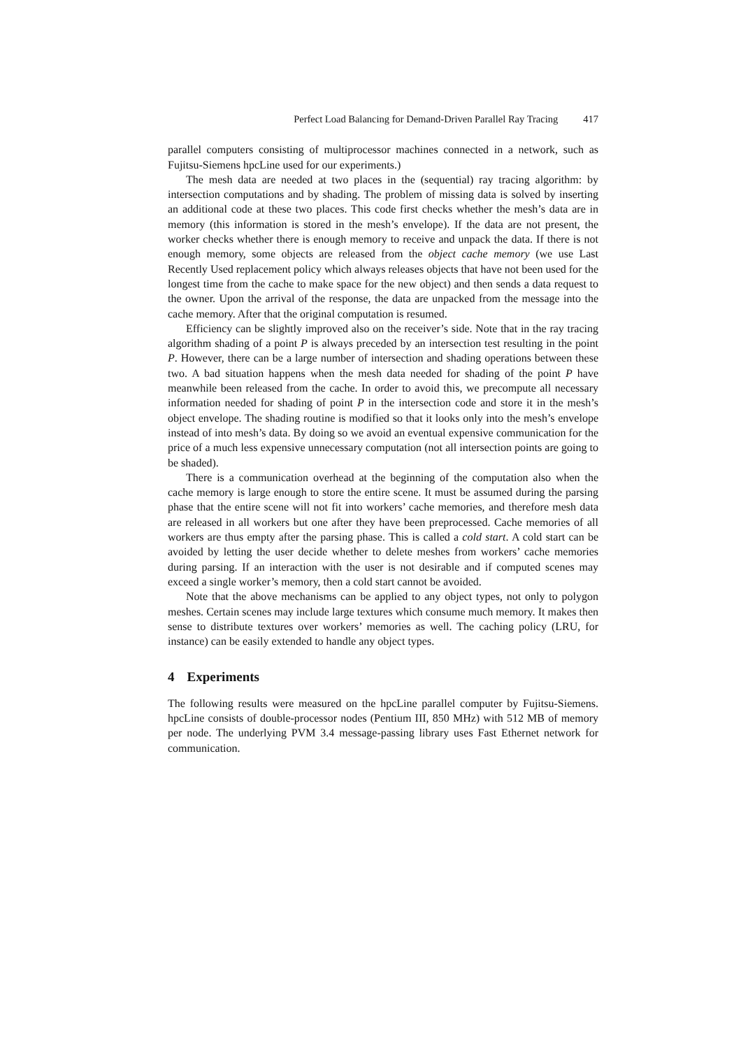Perfect Load Balancing for Demand-Driven Parallel Ray Tracing 417
parallel computers consisting of multiprocessor machines connected in a network, such as Fujitsu-Siemens hpcLine used for our experiments.)
The mesh data are needed at two places in the (sequential) ray tracing algorithm: by intersection computations and by shading. The problem of missing data is solved by inserting an additional code at these two places. This code first checks whether the mesh’s data are in memory (this information is stored in the mesh’s envelope). If the data are not present, the worker checks whether there is enough memory to receive and unpack the data. If there is not enough memory, some objects are released from the object cache memory (we use Last Recently Used replacement policy which always releases objects that have not been used for the longest time from the cache to make space for the new object) and then sends a data request to the owner. Upon the arrival of the response, the data are unpacked from the message into the cache memory. After that the original computation is resumed.
Efficiency can be slightly improved also on the receiver’s side. Note that in the ray tracing algorithm shading of a point P is always preceded by an intersection test resulting in the point P. However, there can be a large number of intersection and shading operations between these two. A bad situation happens when the mesh data needed for shading of the point P have meanwhile been released from the cache. In order to avoid this, we precompute all necessary information needed for shading of point P in the intersection code and store it in the mesh’s object envelope. The shading routine is modified so that it looks only into the mesh’s envelope instead of into mesh’s data. By doing so we avoid an eventual expensive communication for the price of a much less expensive unnecessary computation (not all intersection points are going to be shaded).
There is a communication overhead at the beginning of the computation also when the cache memory is large enough to store the entire scene. It must be assumed during the parsing phase that the entire scene will not fit into workers’ cache memories, and therefore mesh data are released in all workers but one after they have been preprocessed. Cache memories of all workers are thus empty after the parsing phase. This is called a cold start. A cold start can be avoided by letting the user decide whether to delete meshes from workers’ cache memories during parsing. If an interaction with the user is not desirable and if computed scenes may exceed a single worker’s memory, then a cold start cannot be avoided.
Note that the above mechanisms can be applied to any object types, not only to polygon meshes. Certain scenes may include large textures which consume much memory. It makes then sense to distribute textures over workers’ memories as well. The caching policy (LRU, for instance) can be easily extended to handle any object types.
4 Experiments
The following results were measured on the hpcLine parallel computer by Fujitsu-Siemens. hpcLine consists of double-processor nodes (Pentium III, 850 MHz) with 512 MB of memory per node. The underlying PVM 3.4 message-passing library uses Fast Ethernet network for communication.